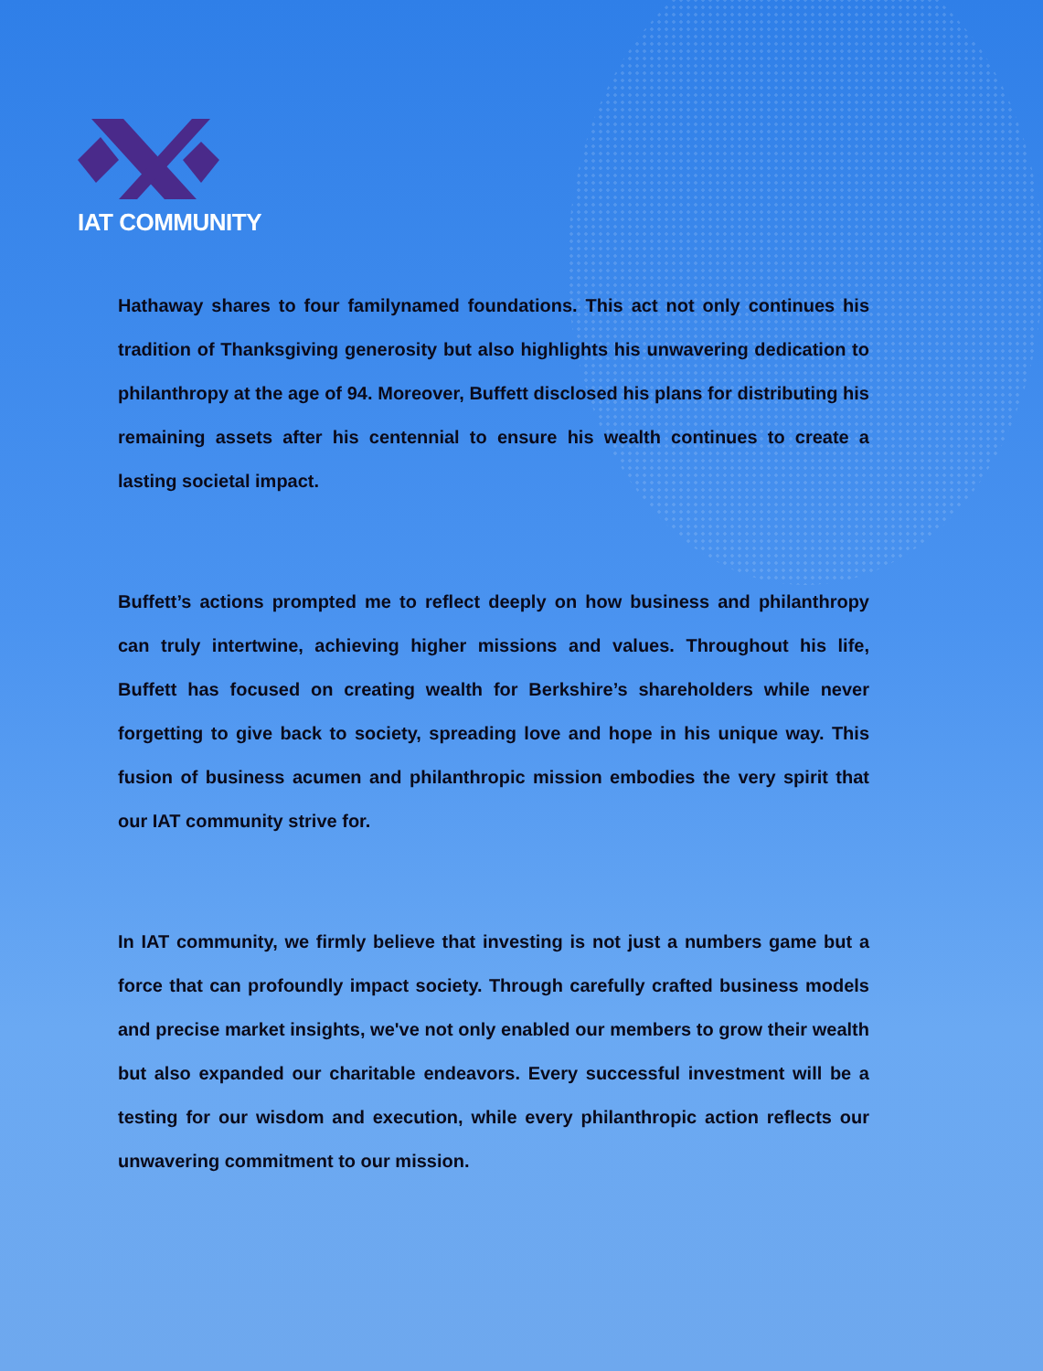IAT COMMUNITY
Hathaway shares to four familynamed foundations. This act not only continues his tradition of Thanksgiving generosity but also highlights his unwavering dedication to philanthropy at the age of 94. Moreover, Buffett disclosed his plans for distributing his remaining assets after his centennial to ensure his wealth continues to create a lasting societal impact.
Buffett’s actions prompted me to reflect deeply on how business and philanthropy can truly intertwine, achieving higher missions and values. Throughout his life, Buffett has focused on creating wealth for Berkshire’s shareholders while never forgetting to give back to society, spreading love and hope in his unique way. This fusion of business acumen and philanthropic mission embodies the very spirit that our IAT community strive for.
In IAT community, we firmly believe that investing is not just a numbers game but a force that can profoundly impact society. Through carefully crafted business models and precise market insights, we've not only enabled our members to grow their wealth but also expanded our charitable endeavors. Every successful investment will be a testing for our wisdom and execution, while every philanthropic action reflects our unwavering commitment to our mission.